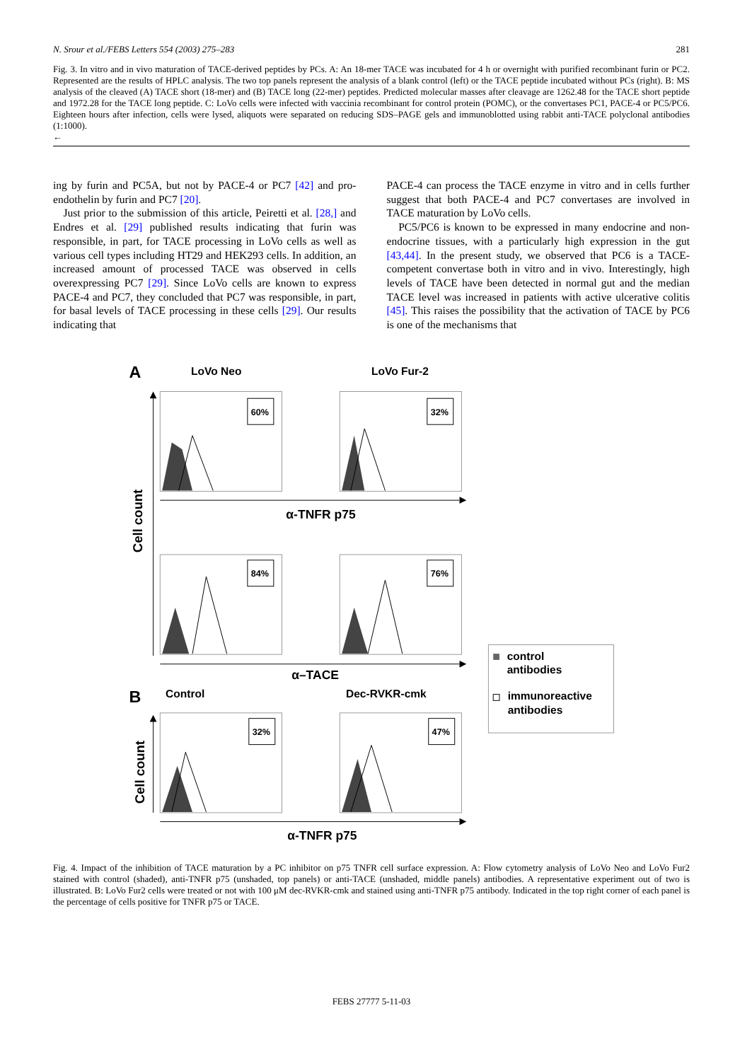N. Srour et al./FEBS Letters 554 (2003) 275–283 281
Fig. 3. In vitro and in vivo maturation of TACE-derived peptides by PCs. A: An 18-mer TACE was incubated for 4 h or overnight with purified recombinant furin or PC2. Represented are the results of HPLC analysis. The two top panels represent the analysis of a blank control (left) or the TACE peptide incubated without PCs (right). B: MS analysis of the cleaved (A) TACE short (18-mer) and (B) TACE long (22-mer) peptides. Predicted molecular masses after cleavage are 1262.48 for the TACE short peptide and 1972.28 for the TACE long peptide. C: LoVo cells were infected with vaccinia recombinant for control protein (POMC), or the convertases PC1, PACE-4 or PC5/PC6. Eighteen hours after infection, cells were lysed, aliquots were separated on reducing SDS–PAGE gels and immunoblotted using rabbit anti-TACE polyclonal antibodies (1:1000).
←
ing by furin and PC5A, but not by PACE-4 or PC7 [42] and pro-endothelin by furin and PC7 [20].
Just prior to the submission of this article, Peiretti et al. [28,] and Endres et al. [29] published results indicating that furin was responsible, in part, for TACE processing in LoVo cells as well as various cell types including HT29 and HEK293 cells. In addition, an increased amount of processed TACE was observed in cells overexpressing PC7 [29]. Since LoVo cells are known to express PACE-4 and PC7, they concluded that PC7 was responsible, in part, for basal levels of TACE processing in these cells [29]. Our results indicating that
PACE-4 can process the TACE enzyme in vitro and in cells further suggest that both PACE-4 and PC7 convertases are involved in TACE maturation by LoVo cells.
PC5/PC6 is known to be expressed in many endocrine and non-endocrine tissues, with a particularly high expression in the gut [43,44]. In the present study, we observed that PC6 is a TACE-competent convertase both in vitro and in vivo. Interestingly, high levels of TACE have been detected in normal gut and the median TACE level was increased in patients with active ulcerative colitis [45]. This raises the possibility that the activation of TACE by PC6 is one of the mechanisms that
A
LoVo Neo
LoVo Fur-2
Cell count
60%
32%
84%
76%
32%
47%
α-TNFR p75
α–TACE
B
Control
Dec-RVKR-cmk
Cell count
α-TNFR p75
control
antibodies
immunoreactive
antibodies
Fig. 4. Impact of the inhibition of TACE maturation by a PC inhibitor on p75 TNFR cell surface expression. A: Flow cytometry analysis of LoVo Neo and LoVo Fur2 stained with control (shaded), anti-TNFR p75 (unshaded, top panels) or anti-TACE (unshaded, middle panels) antibodies. A representative experiment out of two is illustrated. B: LoVo Fur2 cells were treated or not with 100 μM dec-RVKR-cmk and stained using anti-TNFR p75 antibody. Indicated in the top right corner of each panel is the percentage of cells positive for TNFR p75 or TACE.
FEBS 27777 5-11-03